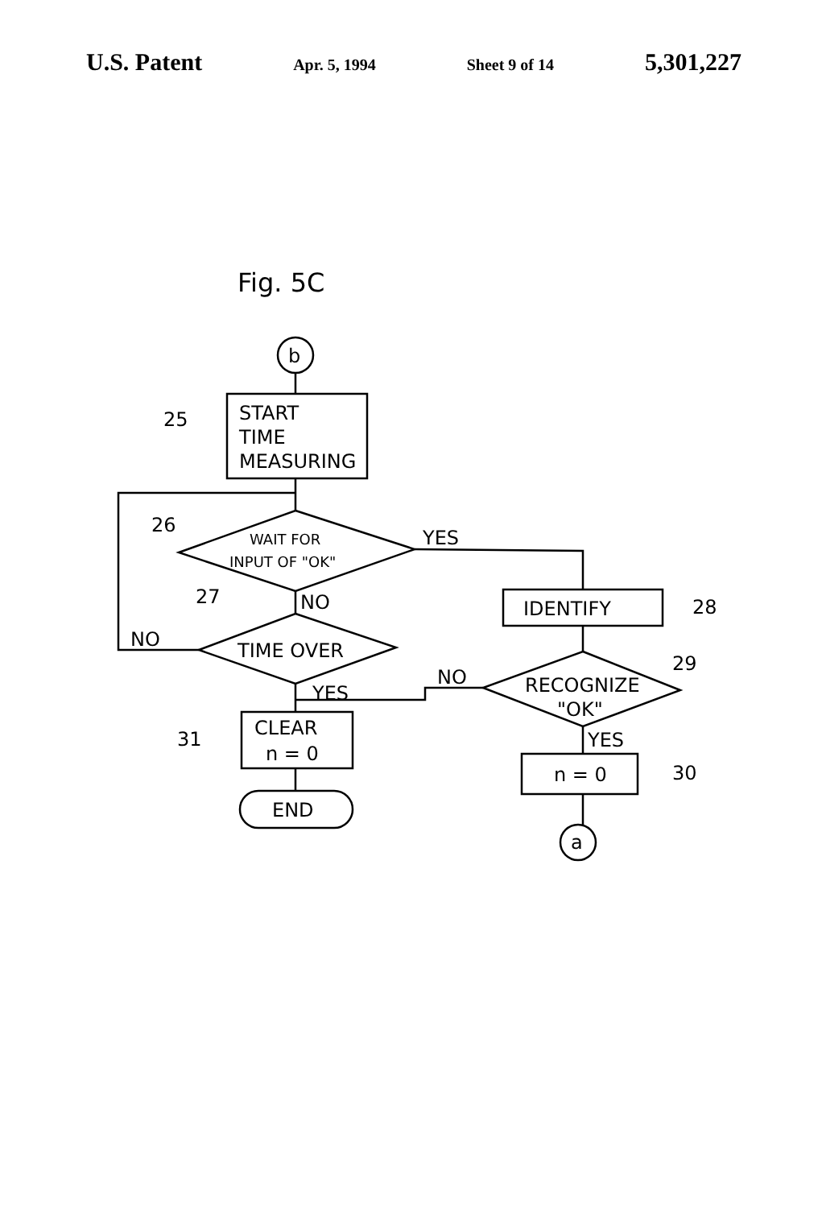U.S. Patent Apr. 5, 1994 Sheet 9 of 14 5,301,227
Fig. 5C
b
START
TIME
MEASURING
25
WAIT FOR
INPUT OF "OK"
26
YES
NO
TIME OVER
27
NO
YES
CLEAR
n = 0
31
END
IDENTIFY
28
RECOGNIZE
"OK"
29
NO
YES
n = 0
30
a